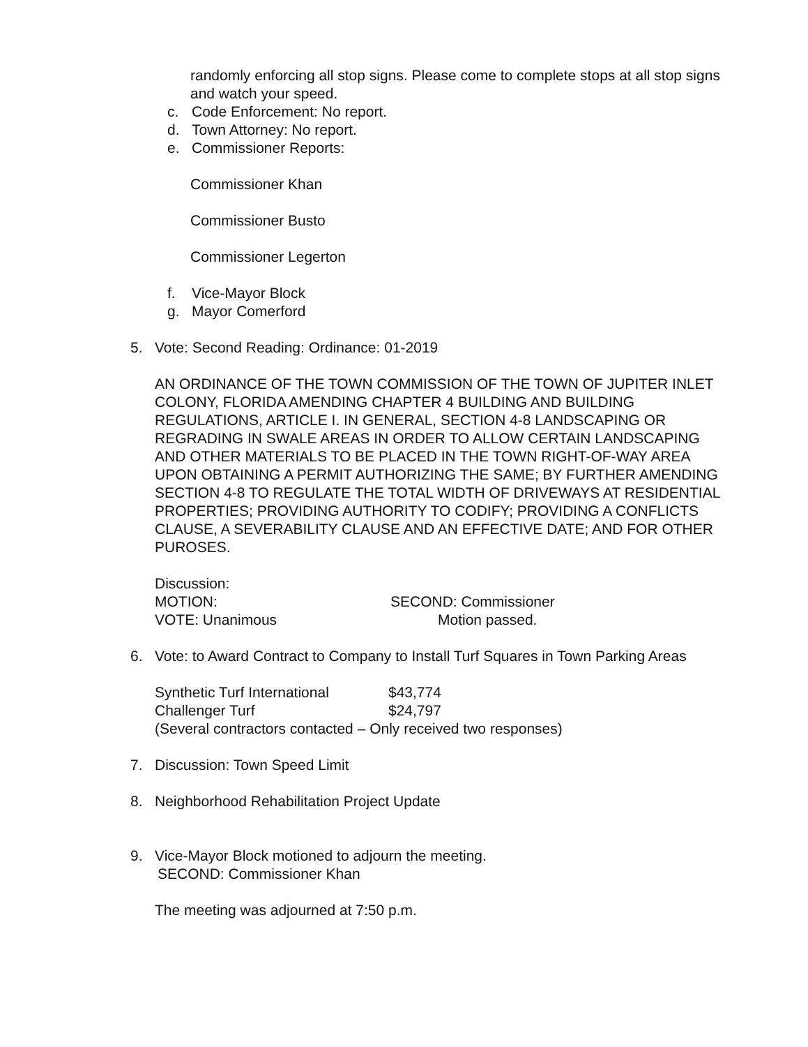randomly enforcing all stop signs. Please come to complete stops at all stop signs and watch your speed.
c. Code Enforcement: No report.
d. Town Attorney: No report.
e. Commissioner Reports:
Commissioner Khan
Commissioner Busto
Commissioner Legerton
f. Vice-Mayor Block
g. Mayor Comerford
5. Vote: Second Reading: Ordinance: 01-2019
AN ORDINANCE OF THE TOWN COMMISSION OF THE TOWN OF JUPITER INLET COLONY, FLORIDA AMENDING CHAPTER 4 BUILDING AND BUILDING REGULATIONS, ARTICLE I. IN GENERAL, SECTION 4-8 LANDSCAPING OR REGRADING IN SWALE AREAS IN ORDER TO ALLOW CERTAIN LANDSCAPING AND OTHER MATERIALS TO BE PLACED IN THE TOWN RIGHT-OF-WAY AREA UPON OBTAINING A PERMIT AUTHORIZING THE SAME; BY FURTHER AMENDING SECTION 4-8 TO REGULATE THE TOTAL WIDTH OF DRIVEWAYS AT RESIDENTIAL PROPERTIES; PROVIDING AUTHORITY TO CODIFY; PROVIDING A CONFLICTS CLAUSE, A SEVERABILITY CLAUSE AND AN EFFECTIVE DATE; AND FOR OTHER PUROSES.
Discussion:
MOTION: SECOND: Commissioner
VOTE: Unanimous Motion passed.
6. Vote: to Award Contract to Company to Install Turf Squares in Town Parking Areas
Synthetic Turf International $43,774
Challenger Turf $24,797
(Several contractors contacted – Only received two responses)
7. Discussion: Town Speed Limit
8. Neighborhood Rehabilitation Project Update
9. Vice-Mayor Block motioned to adjourn the meeting.
SECOND: Commissioner Khan
The meeting was adjourned at 7:50 p.m.